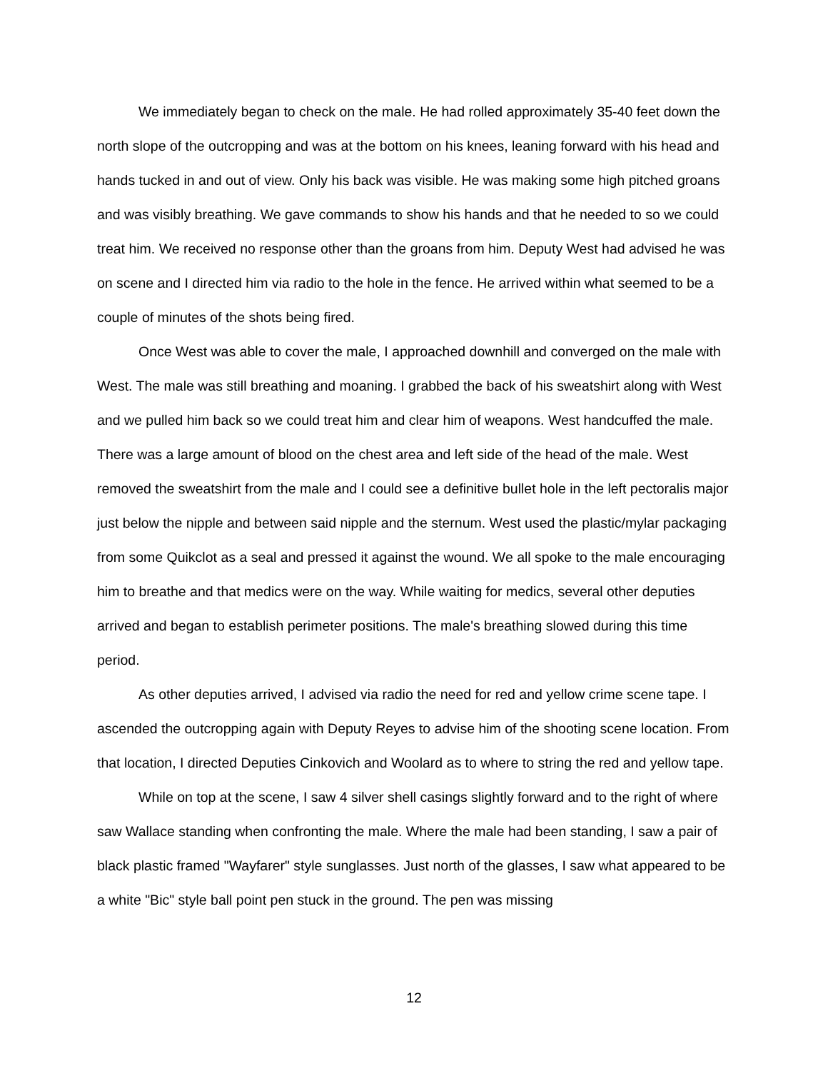We immediately began to check on the male. He had rolled approximately 35-40 feet down the north slope of the outcropping and was at the bottom on his knees, leaning forward with his head and hands tucked in and out of view. Only his back was visible. He was making some high pitched groans and was visibly breathing. We gave commands to show his hands and that he needed to so we could treat him. We received no response other than the groans from him. Deputy West had advised he was on scene and I directed him via radio to the hole in the fence. He arrived within what seemed to be a couple of minutes of the shots being fired.
Once West was able to cover the male, I approached downhill and converged on the male with West. The male was still breathing and moaning. I grabbed the back of his sweatshirt along with West and we pulled him back so we could treat him and clear him of weapons. West handcuffed the male. There was a large amount of blood on the chest area and left side of the head of the male. West removed the sweatshirt from the male and I could see a definitive bullet hole in the left pectoralis major just below the nipple and between said nipple and the sternum. West used the plastic/mylar packaging from some Quikclot as a seal and pressed it against the wound. We all spoke to the male encouraging him to breathe and that medics were on the way. While waiting for medics, several other deputies arrived and began to establish perimeter positions. The male's breathing slowed during this time period.
As other deputies arrived, I advised via radio the need for red and yellow crime scene tape. I ascended the outcropping again with Deputy Reyes to advise him of the shooting scene location. From that location, I directed Deputies Cinkovich and Woolard as to where to string the red and yellow tape.
While on top at the scene, I saw 4 silver shell casings slightly forward and to the right of where saw Wallace standing when confronting the male. Where the male had been standing, I saw a pair of black plastic framed "Wayfarer" style sunglasses. Just north of the glasses, I saw what appeared to be a white "Bic" style ball point pen stuck in the ground. The pen was missing
12